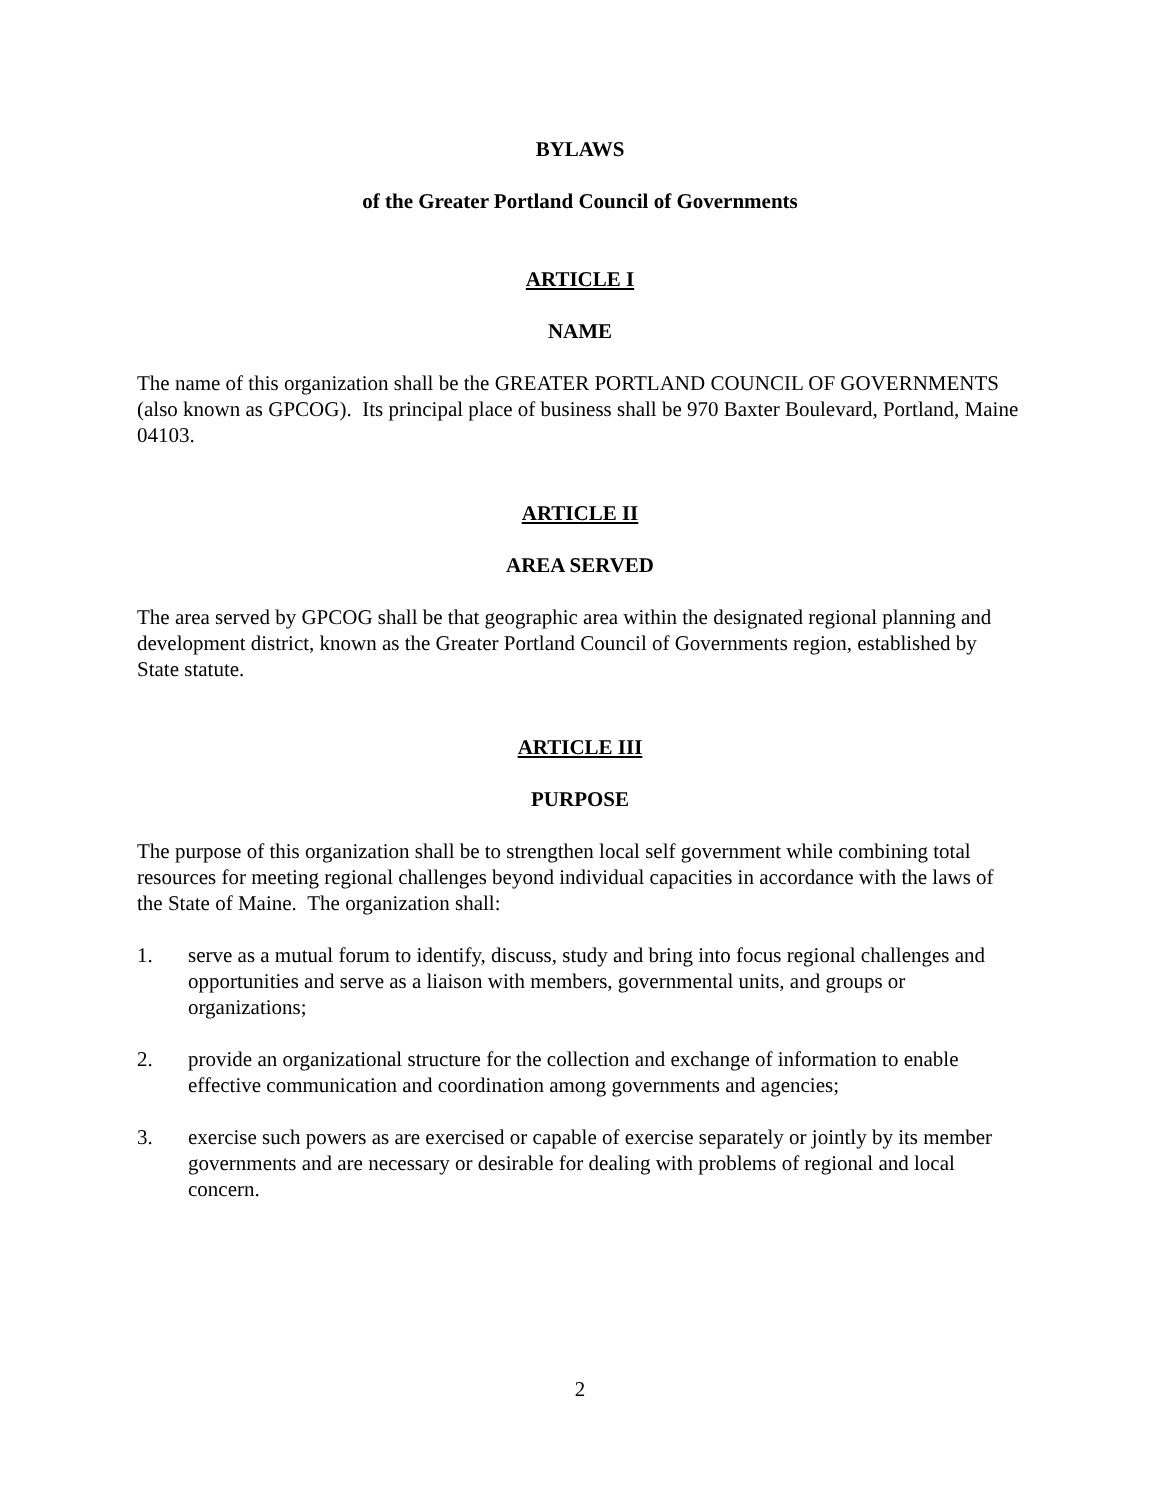BYLAWS
of the Greater Portland Council of Governments
ARTICLE I
NAME
The name of this organization shall be the GREATER PORTLAND COUNCIL OF GOVERNMENTS (also known as GPCOG). Its principal place of business shall be 970 Baxter Boulevard, Portland, Maine 04103.
ARTICLE II
AREA SERVED
The area served by GPCOG shall be that geographic area within the designated regional planning and development district, known as the Greater Portland Council of Governments region, established by State statute.
ARTICLE III
PURPOSE
The purpose of this organization shall be to strengthen local self government while combining total resources for meeting regional challenges beyond individual capacities in accordance with the laws of the State of Maine. The organization shall:
1. serve as a mutual forum to identify, discuss, study and bring into focus regional challenges and opportunities and serve as a liaison with members, governmental units, and groups or organizations;
2. provide an organizational structure for the collection and exchange of information to enable effective communication and coordination among governments and agencies;
3. exercise such powers as are exercised or capable of exercise separately or jointly by its member governments and are necessary or desirable for dealing with problems of regional and local concern.
2